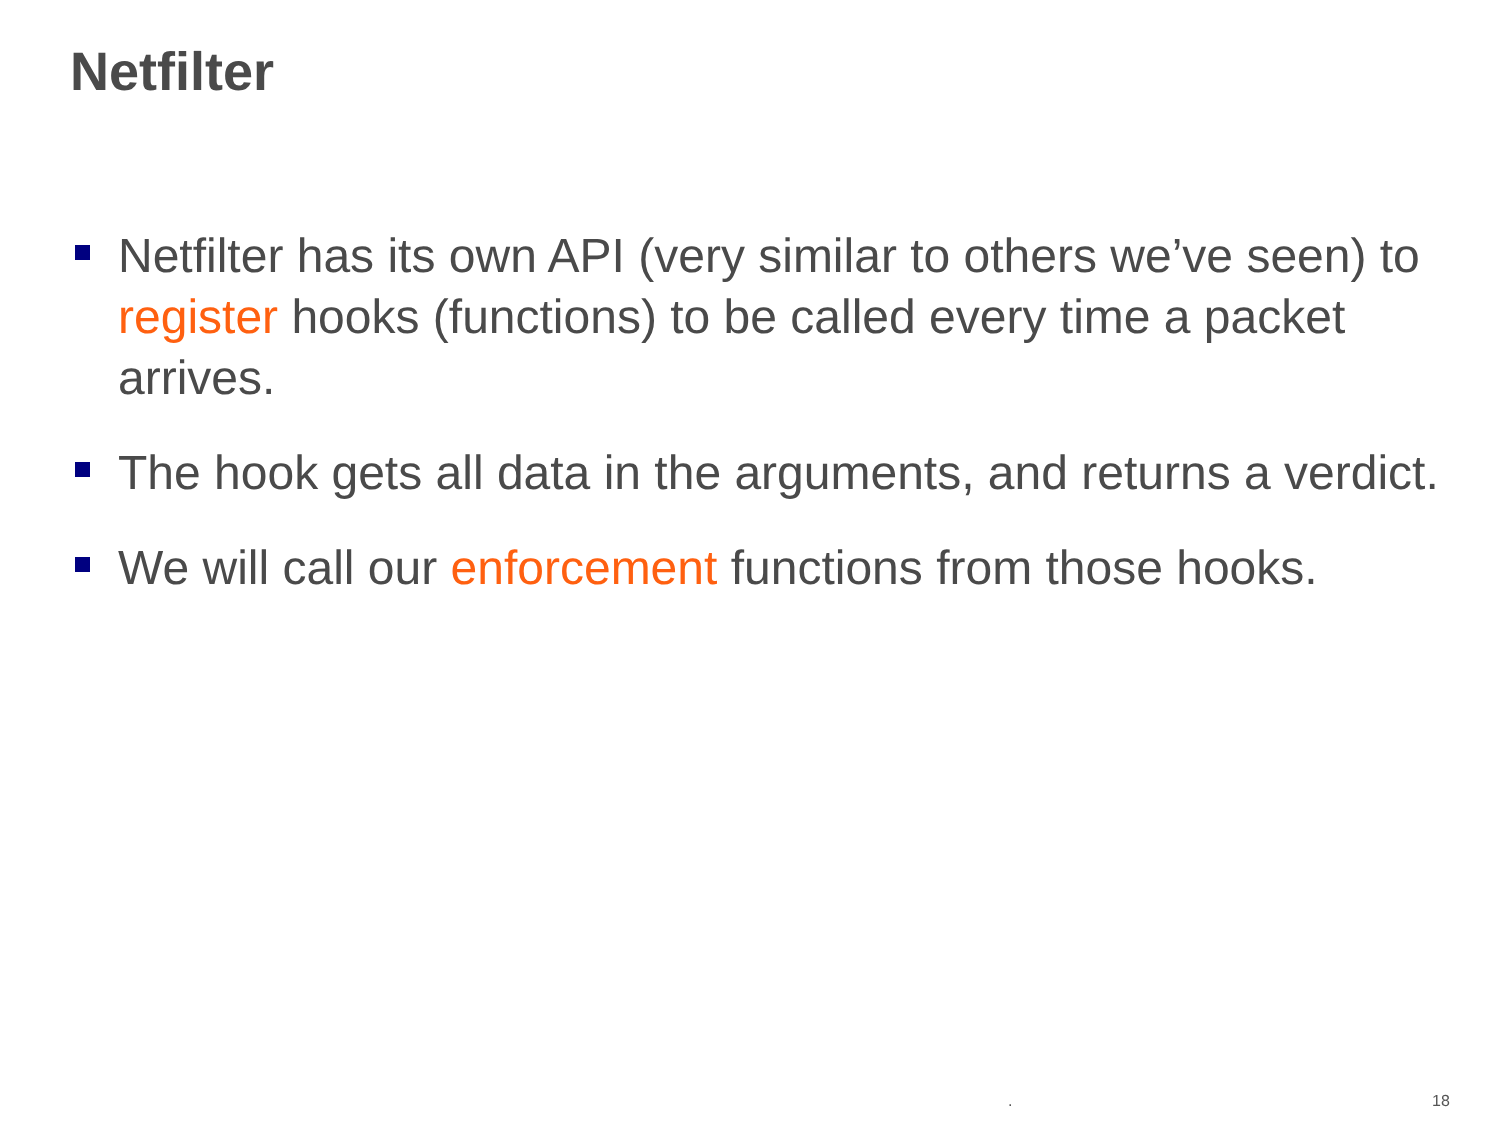Netfilter
Netfilter has its own API (very similar to others we’ve seen) to register hooks (functions) to be called every time a packet arrives.
The hook gets all data in the arguments, and returns a verdict.
We will call our enforcement functions from those hooks.
. 18